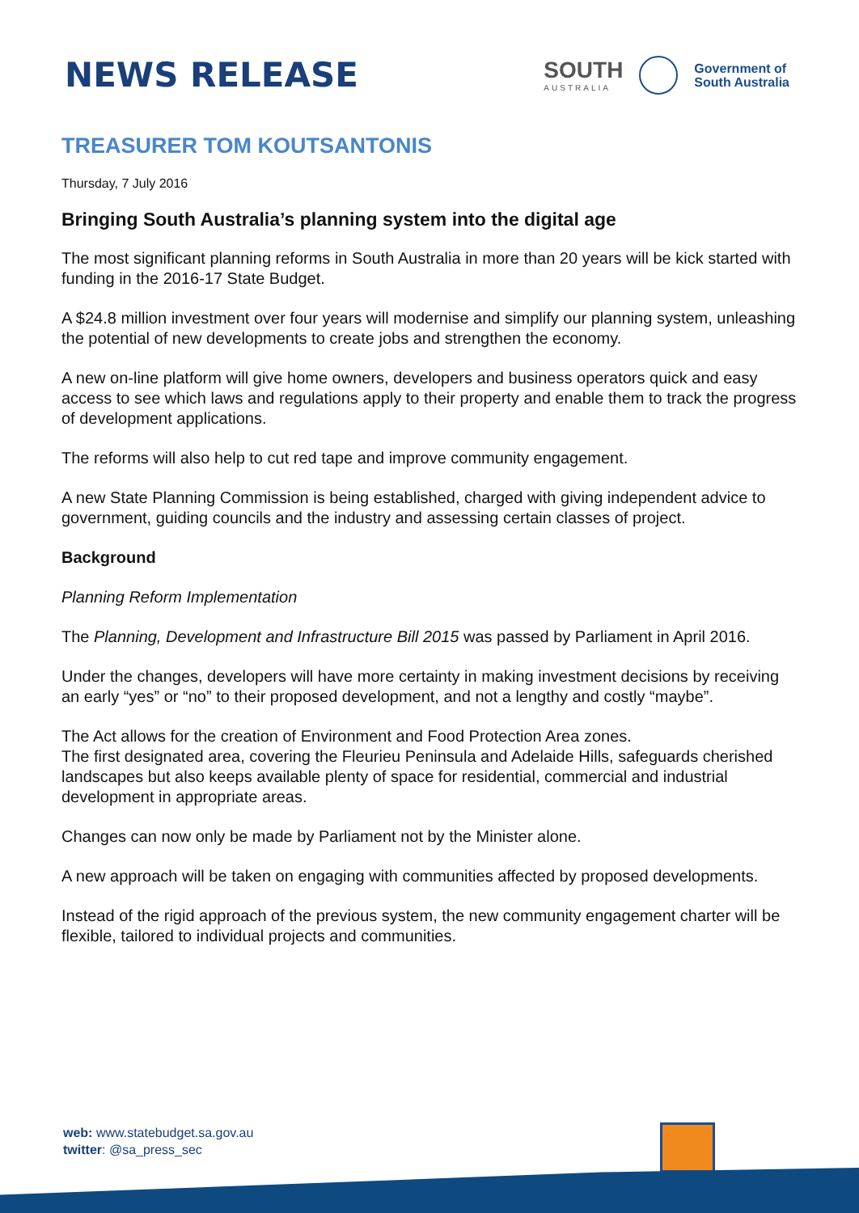NEWS RELEASE
SOUTH
AUSTRALIA
Government of
South Australia
TREASURER TOM KOUTSANTONIS
Thursday, 7 July 2016
Bringing South Australia’s planning system into the digital age
The most significant planning reforms in South Australia in more than 20 years will be kick started with funding in the 2016-17 State Budget.
A $24.8 million investment over four years will modernise and simplify our planning system, unleashing the potential of new developments to create jobs and strengthen the economy.
A new on-line platform will give home owners, developers and business operators quick and easy access to see which laws and regulations apply to their property and enable them to track the progress of development applications.
The reforms will also help to cut red tape and improve community engagement.
A new State Planning Commission is being established, charged with giving independent advice to government, guiding councils and the industry and assessing certain classes of project.
Background
Planning Reform Implementation
The Planning, Development and Infrastructure Bill 2015 was passed by Parliament in April 2016.
Under the changes, developers will have more certainty in making investment decisions by receiving an early “yes” or “no” to their proposed development, and not a lengthy and costly “maybe”.
The Act allows for the creation of Environment and Food Protection Area zones.
The first designated area, covering the Fleurieu Peninsula and Adelaide Hills, safeguards cherished landscapes but also keeps available plenty of space for residential, commercial and industrial development in appropriate areas.
Changes can now only be made by Parliament not by the Minister alone.
A new approach will be taken on engaging with communities affected by proposed developments.
Instead of the rigid approach of the previous system, the new community engagement charter will be flexible, tailored to individual projects and communities.
web: www.statebudget.sa.gov.au
twitter: @sa_press_sec